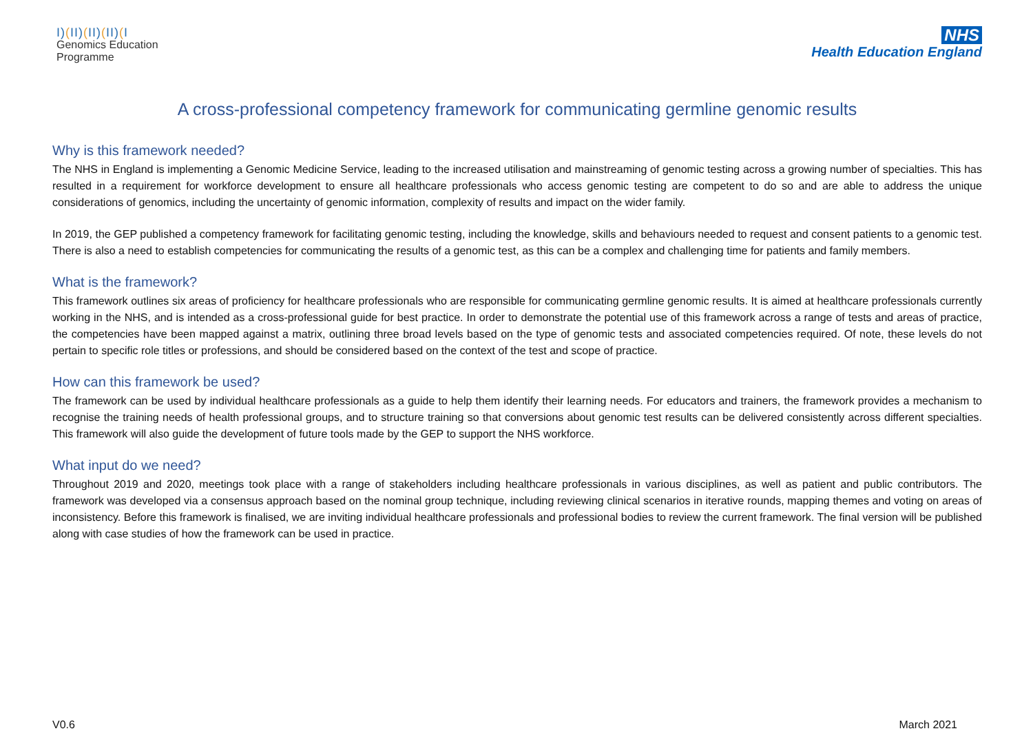I)(II)(II)(II)(I
Genomics Education
Programme
NHS
Health Education England
A cross-professional competency framework for communicating germline genomic results
Why is this framework needed?
The NHS in England is implementing a Genomic Medicine Service, leading to the increased utilisation and mainstreaming of genomic testing across a growing number of specialties. This has resulted in a requirement for workforce development to ensure all healthcare professionals who access genomic testing are competent to do so and are able to address the unique considerations of genomics, including the uncertainty of genomic information, complexity of results and impact on the wider family.
In 2019, the GEP published a competency framework for facilitating genomic testing, including the knowledge, skills and behaviours needed to request and consent patients to a genomic test. There is also a need to establish competencies for communicating the results of a genomic test, as this can be a complex and challenging time for patients and family members.
What is the framework?
This framework outlines six areas of proficiency for healthcare professionals who are responsible for communicating germline genomic results. It is aimed at healthcare professionals currently working in the NHS, and is intended as a cross-professional guide for best practice. In order to demonstrate the potential use of this framework across a range of tests and areas of practice, the competencies have been mapped against a matrix, outlining three broad levels based on the type of genomic tests and associated competencies required. Of note, these levels do not pertain to specific role titles or professions, and should be considered based on the context of the test and scope of practice.
How can this framework be used?
The framework can be used by individual healthcare professionals as a guide to help them identify their learning needs. For educators and trainers, the framework provides a mechanism to recognise the training needs of health professional groups, and to structure training so that conversions about genomic test results can be delivered consistently across different specialties. This framework will also guide the development of future tools made by the GEP to support the NHS workforce.
What input do we need?
Throughout 2019 and 2020, meetings took place with a range of stakeholders including healthcare professionals in various disciplines, as well as patient and public contributors. The framework was developed via a consensus approach based on the nominal group technique, including reviewing clinical scenarios in iterative rounds, mapping themes and voting on areas of inconsistency. Before this framework is finalised, we are inviting individual healthcare professionals and professional bodies to review the current framework. The final version will be published along with case studies of how the framework can be used in practice.
V0.6 March 2021